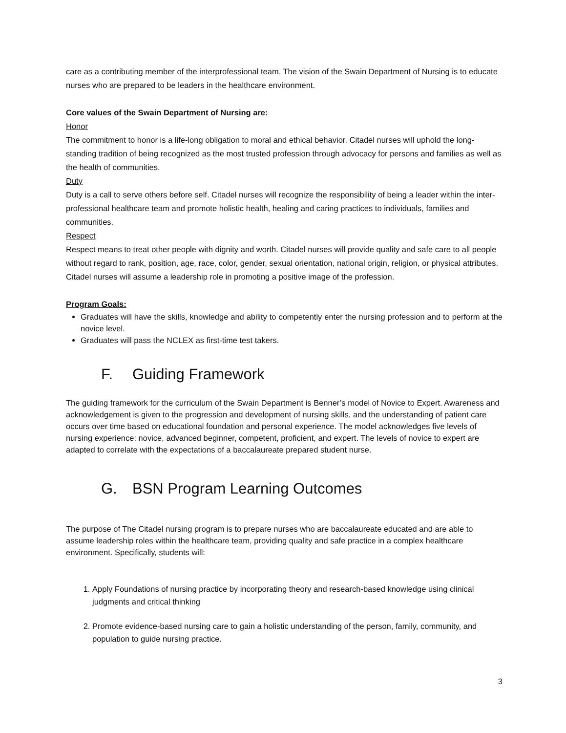care as a contributing member of the interprofessional team. The vision of the Swain Department of Nursing is to educate nurses who are prepared to be leaders in the healthcare environment.
Core values of the Swain Department of Nursing are:
Honor
The commitment to honor is a life-long obligation to moral and ethical behavior. Citadel nurses will uphold the long-standing tradition of being recognized as the most trusted profession through advocacy for persons and families as well as the health of communities.
Duty
Duty is a call to serve others before self. Citadel nurses will recognize the responsibility of being a leader within the inter-professional healthcare team and promote holistic health, healing and caring practices to individuals, families and communities.
Respect
Respect means to treat other people with dignity and worth. Citadel nurses will provide quality and safe care to all people without regard to rank, position, age, race, color, gender, sexual orientation, national origin, religion, or physical attributes. Citadel nurses will assume a leadership role in promoting a positive image of the profession.
Program Goals:
Graduates will have the skills, knowledge and ability to competently enter the nursing profession and to perform at the novice level.
Graduates will pass the NCLEX as first-time test takers.
F. Guiding Framework
The guiding framework for the curriculum of the Swain Department is Benner’s model of Novice to Expert. Awareness and acknowledgement is given to the progression and development of nursing skills, and the understanding of patient care occurs over time based on educational foundation and personal experience. The model acknowledges five levels of nursing experience: novice, advanced beginner, competent, proficient, and expert. The levels of novice to expert are adapted to correlate with the expectations of a baccalaureate prepared student nurse.
G. BSN Program Learning Outcomes
The purpose of The Citadel nursing program is to prepare nurses who are baccalaureate educated and are able to assume leadership roles within the healthcare team, providing quality and safe practice in a complex healthcare environment. Specifically, students will:
1. Apply Foundations of nursing practice by incorporating theory and research-based knowledge using clinical judgments and critical thinking
2. Promote evidence-based nursing care to gain a holistic understanding of the person, family, community, and population to guide nursing practice.
3